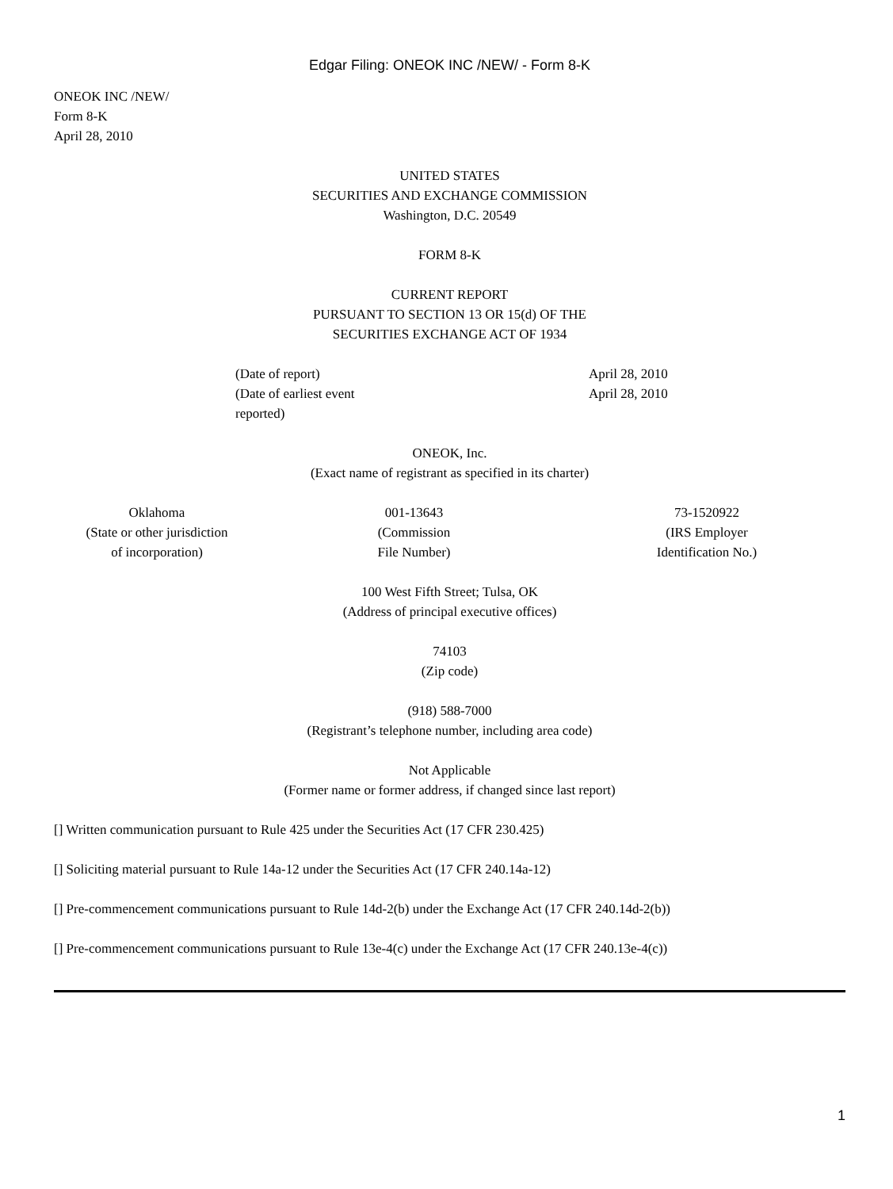Edgar Filing: ONEOK INC /NEW/ - Form 8-K
ONEOK INC /NEW/
Form 8-K
April 28, 2010
UNITED STATES
SECURITIES AND EXCHANGE COMMISSION
Washington, D.C. 20549
FORM 8-K
CURRENT REPORT
PURSUANT TO SECTION 13 OR 15(d) OF THE
SECURITIES EXCHANGE ACT OF 1934
| (Date of report) | April 28, 2010 |
| (Date of earliest event reported) | April 28, 2010 |
ONEOK, Inc.
(Exact name of registrant as specified in its charter)
| Oklahoma (State or other jurisdiction of incorporation) | 001-13643 (Commission File Number) | 73-1520922 (IRS Employer Identification No.) |
100 West Fifth Street; Tulsa, OK
(Address of principal executive offices)
74103
(Zip code)
(918) 588-7000
(Registrant’s telephone number, including area code)
Not Applicable
(Former name or former address, if changed since last report)
[] Written communication pursuant to Rule 425 under the Securities Act (17 CFR 230.425)
[] Soliciting material pursuant to Rule 14a-12 under the Securities Act (17 CFR 240.14a-12)
[] Pre-commencement communications pursuant to Rule 14d-2(b) under the Exchange Act (17 CFR 240.14d-2(b))
[] Pre-commencement communications pursuant to Rule 13e-4(c) under the Exchange Act (17 CFR 240.13e-4(c))
1